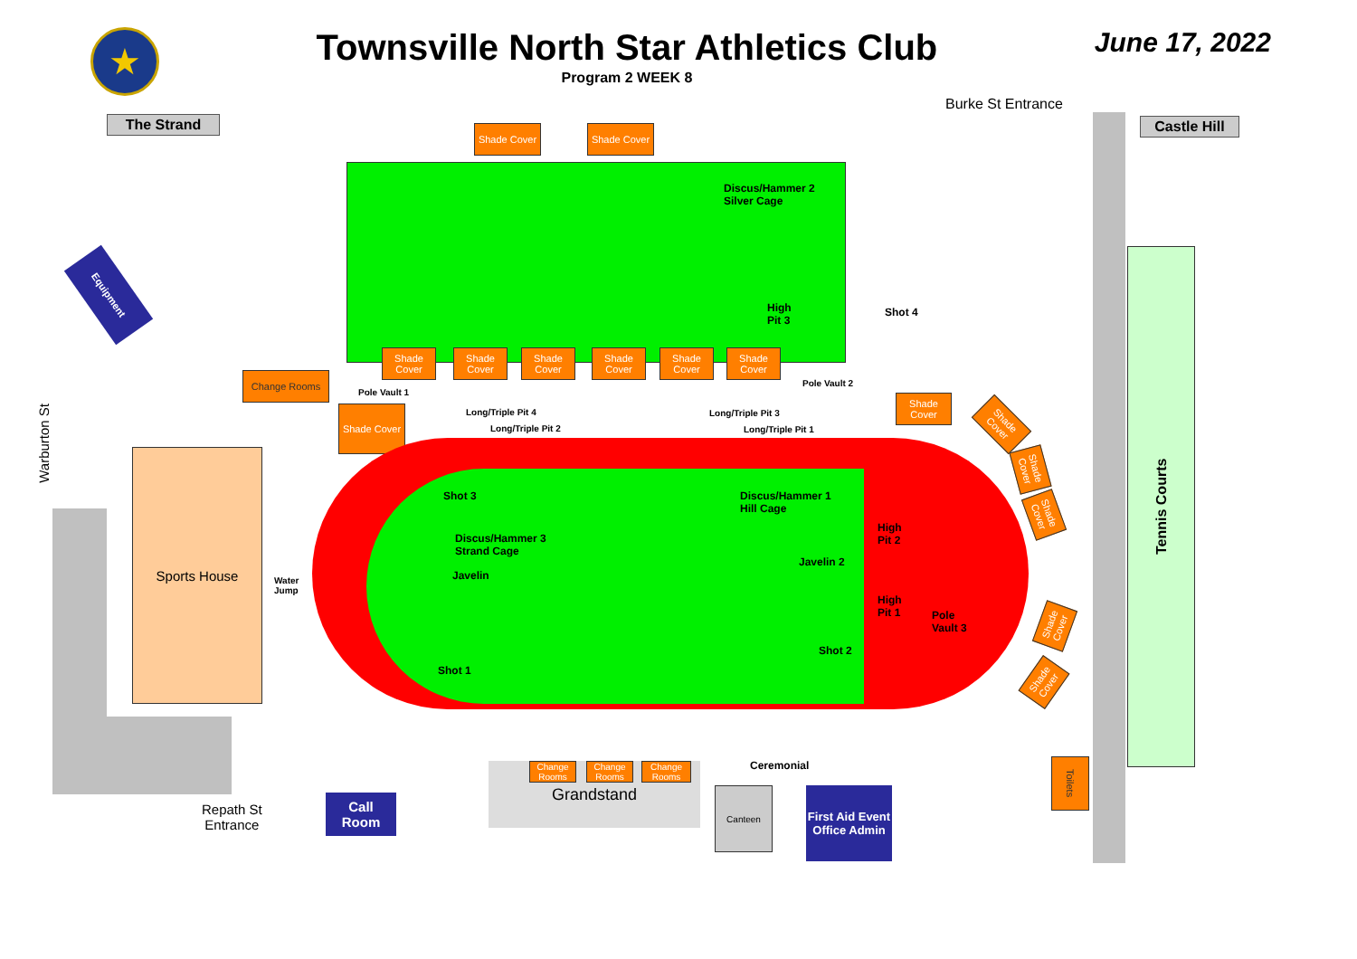★
Townsville North Star Athletics Club
Program 2 WEEK 8
June 17, 2022
The Strand Castle Hill
Burke St Entrance
Shade Cover Shade Cover
Discus/Hammer 2
Silver Cage
High
Pit 3
Shot 4
Equipment
Shade Cover
Shade Cover
Shade Cover
Shade Cover
Shade Cover
Shade Cover
Change Rooms
Pole Vault 1
Pole Vault 2
Long/Triple Pit 4 Long/Triple Pit 3
Long/Triple Pit 2 Long/Triple Pit 1
Shade Cover
Shade Cover
Warburton St
Shot 3
Discus/Hammer 1
Hill Cage
Discus/Hammer 3
Strand Cage
High
Pit 2
Javelin 2
Javelin
Water
Jump
High
Pit 1
Pole
Vault 3
Shot 2
Shot 1
Sports House
Tennis Courts
Shade Cover
Shade Cover
Shade Cover
Shade Cover
Shade Cover
Grandstand
Change Rooms
Change Rooms
Change Rooms
Ceremonial
Repath St
Entrance
Call
Room
Canteen
First Aid Event Office Admin
Toilets